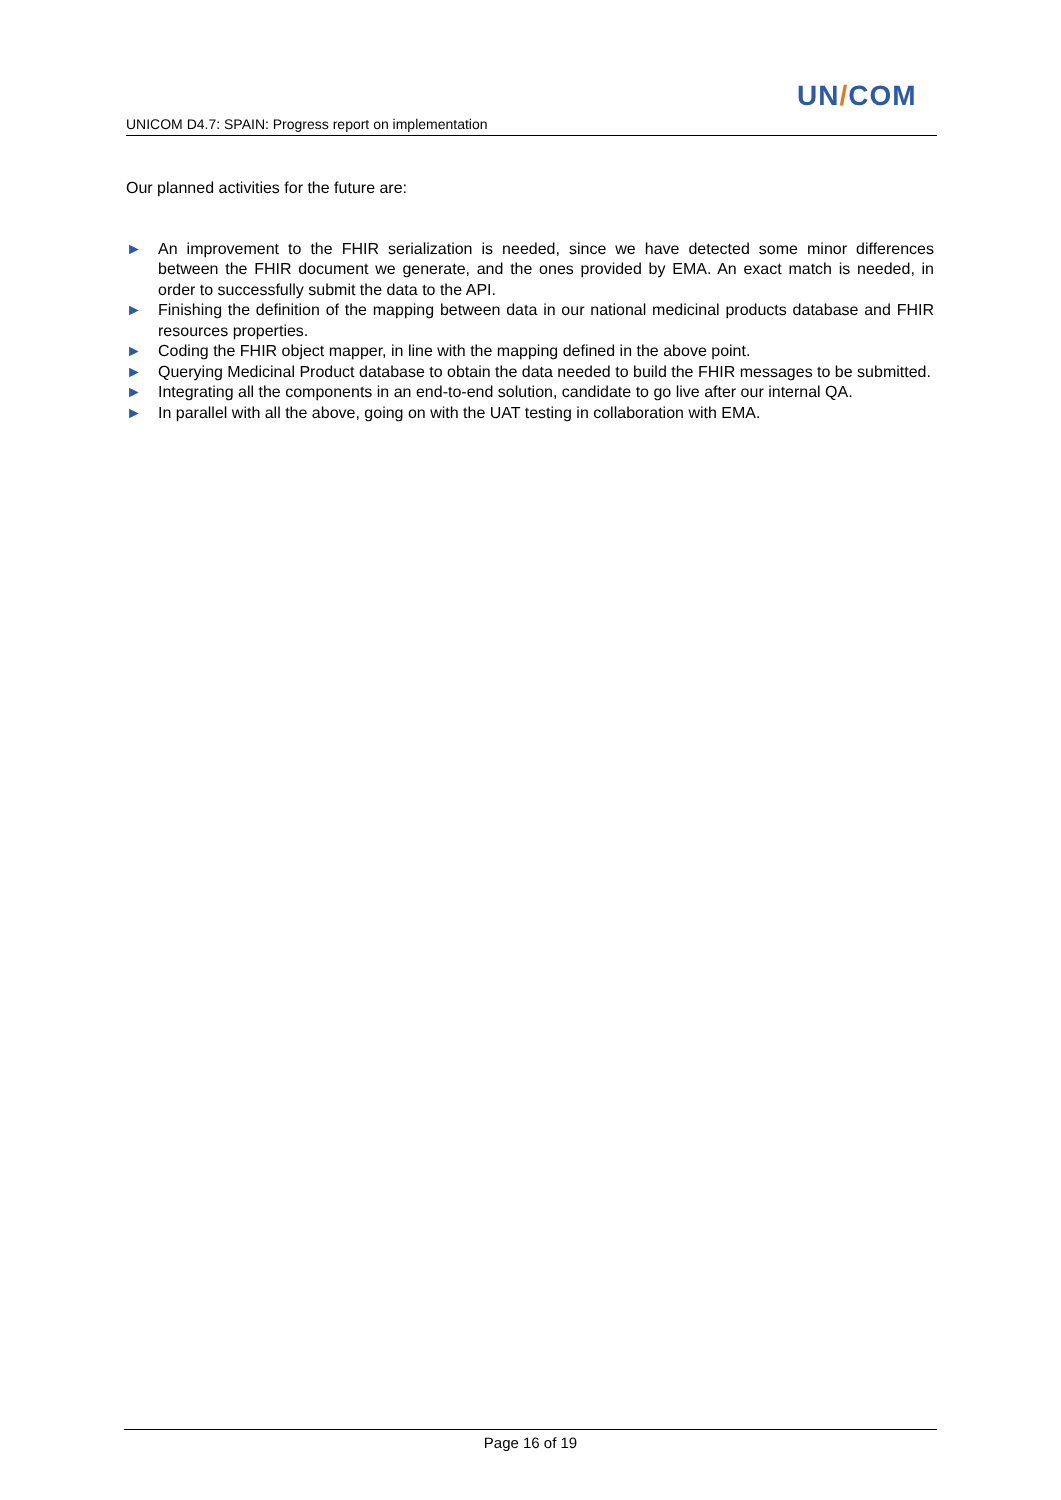UN/COM
UNICOM D4.7: SPAIN: Progress report on implementation
Our planned activities for the future are:
► An improvement to the FHIR serialization is needed, since we have detected some minor differences between the FHIR document we generate, and the ones provided by EMA. An exact match is needed, in order to successfully submit the data to the API.
► Finishing the definition of the mapping between data in our national medicinal products database and FHIR resources properties.
► Coding the FHIR object mapper, in line with the mapping defined in the above point.
► Querying Medicinal Product database to obtain the data needed to build the FHIR messages to be submitted.
► Integrating all the components in an end-to-end solution, candidate to go live after our internal QA.
► In parallel with all the above, going on with the UAT testing in collaboration with EMA.
Page 16 of 19